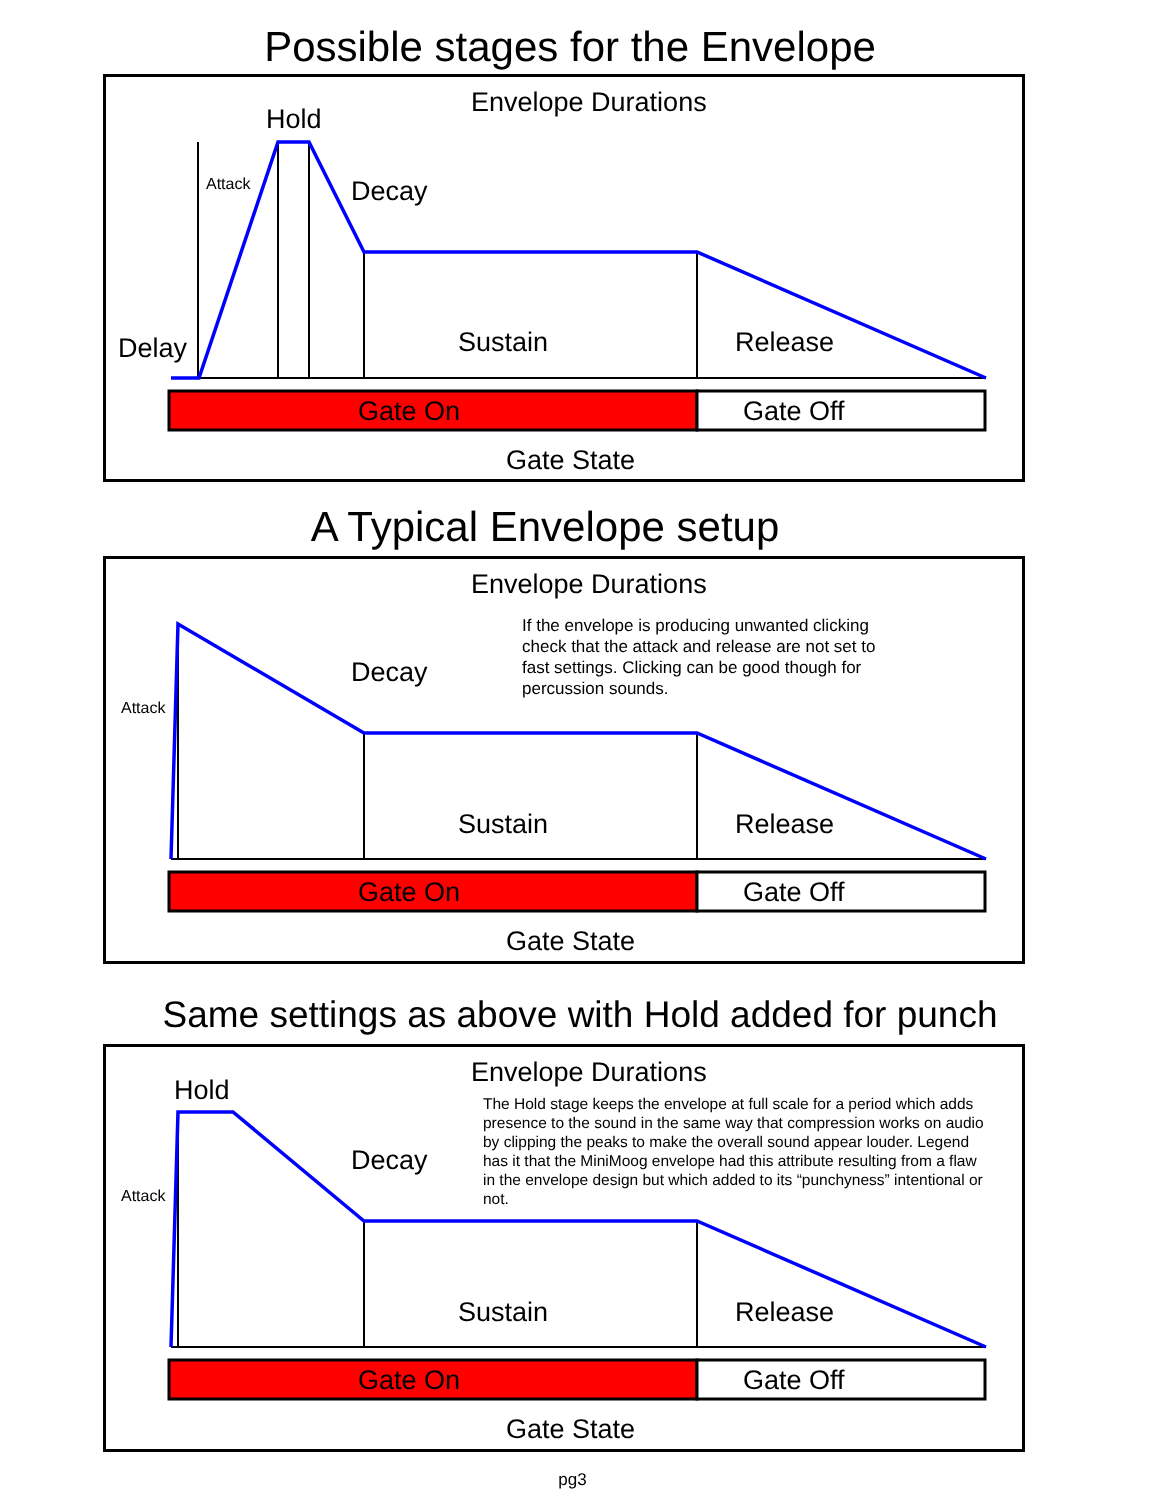Possible stages for the Envelope
Envelope Durations
Hold
Attack Decay
Delay Sustain Release
Gate On Gate Off
Gate State
A Typical Envelope setup
Envelope Durations
If the envelope is producing unwanted clicking check that the attack and release are not set to fast settings. Clicking can be good though for percussion sounds.
Decay
Attack
Sustain Release
Gate On Gate Off
Gate State
Same settings as above with Hold added for punch
Envelope Durations
Hold
The Hold stage keeps the envelope at full scale for a period which adds presence to the sound in the same way that compression works on audio by clipping the peaks to make the overall sound appear louder. Legend has it that the MiniMoog envelope had this attribute resulting from a flaw in the envelope design but which added to its “punchyness” intentional or not.
Decay
Attack
Sustain Release
Gate On Gate Off
Gate State
pg3